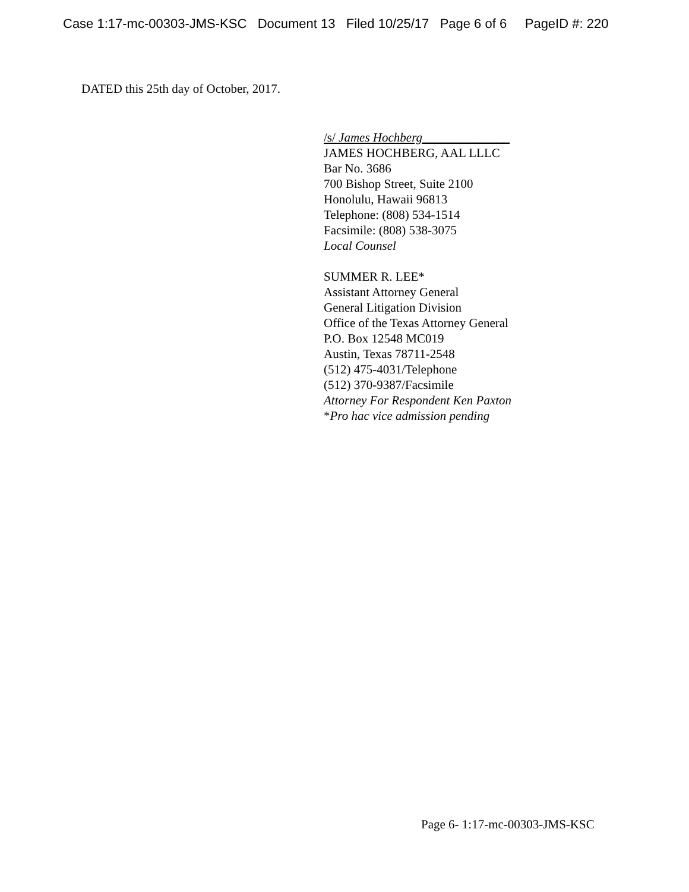Case 1:17-mc-00303-JMS-KSC Document 13 Filed 10/25/17 Page 6 of 6 PageID #: 220
DATED this 25th day of October, 2017.
/s/ James Hochberg______________
JAMES HOCHBERG, AAL LLLC
Bar No. 3686
700 Bishop Street, Suite 2100
Honolulu, Hawaii 96813
Telephone: (808) 534-1514
Facsimile: (808) 538-3075
Local Counsel
SUMMER R. LEE*
Assistant Attorney General
General Litigation Division
Office of the Texas Attorney General
P.O. Box 12548 MC019
Austin, Texas 78711-2548
(512) 475-4031/Telephone
(512) 370-9387/Facsimile
Attorney For Respondent Ken Paxton
*Pro hac vice admission pending
Page 6- 1:17-mc-00303-JMS-KSC